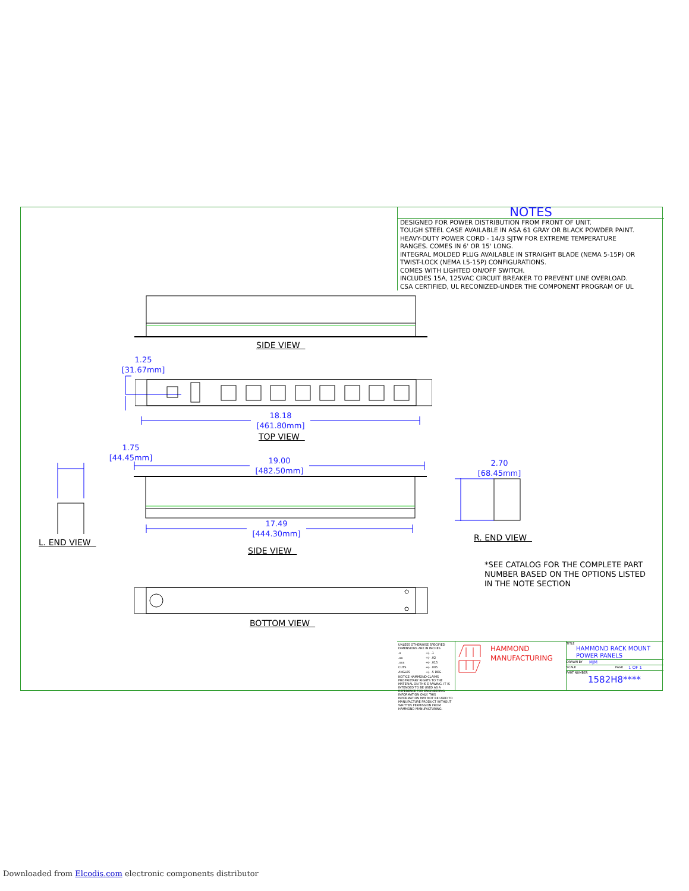NOTES
DESIGNED FOR POWER DISTRIBUTION FROM FRONT OF UNIT.
TOUGH STEEL CASE AVAILABLE IN ASA 61 GRAY OR BLACK POWDER PAINT.
HEAVY-DUTY POWER CORD - 14/3 SJTW FOR EXTREME TEMPERATURE
RANGES. COMES IN 6' OR 15' LONG.
INTEGRAL MOLDED PLUG AVAILABLE IN STRAIGHT BLADE (NEMA 5-15P) OR
TWIST-LOCK (NEMA L5-15P) CONFIGURATIONS.
COMES WITH LIGHTED ON/OFF SWITCH.
INCLUDES 15A, 125VAC CIRCUIT BREAKER TO PREVENT LINE OVERLOAD.
CSA CERTIFIED, UL RECONIZED-UNDER THE COMPONENT PROGRAM OF UL
SIDE VIEW
1.25
[31.67mm]
18.18
[461.80mm]
TOP VIEW
1.75
[44.45mm]
L. END VIEW
19.00
[482.50mm]
17.49
[444.30mm]
SIDE VIEW
2.70
[68.45mm]
R. END VIEW
*SEE CATALOG FOR THE COMPLETE PART
NUMBER BASED ON THE OPTIONS LISTED
IN THE NOTE SECTION
BOTTOM VIEW
| UNLESS OTHERWISE SPECIFIED DIMENSIONS ARE IN INCHES | |
| .x | +/- .1 |
| .xx | +/- .02 |
| .xxx | +/- .015 |
| CUTS | +/- .005 |
| ANGLES | +/- .5 DEG. |
| NOTICE HAMMOND CLAIMS PROPRIETARY RIGHTS TO THE MATERIAL ON THIS DRAWING. IT IS INTENDED TO BE USED AS A REFERENCE FOR ENGINEERING INFORMATION ONLY. THIS INFORMATION MAY NOT BE USED TO MANUFACTURE PRODUCT WITHOUT WRITTEN PERMISSION FROM HAMMOND MANUFACTURING. | |
HAMMOND
MANUFACTURING
TITLE
HAMMOND RACK MOUNT
POWER PANELS
DRAWN BY MJM
SCALE PAGE 1 OF 1
PART NUMBER
1582H8****
Downloaded from Elcodis.com electronic components distributor